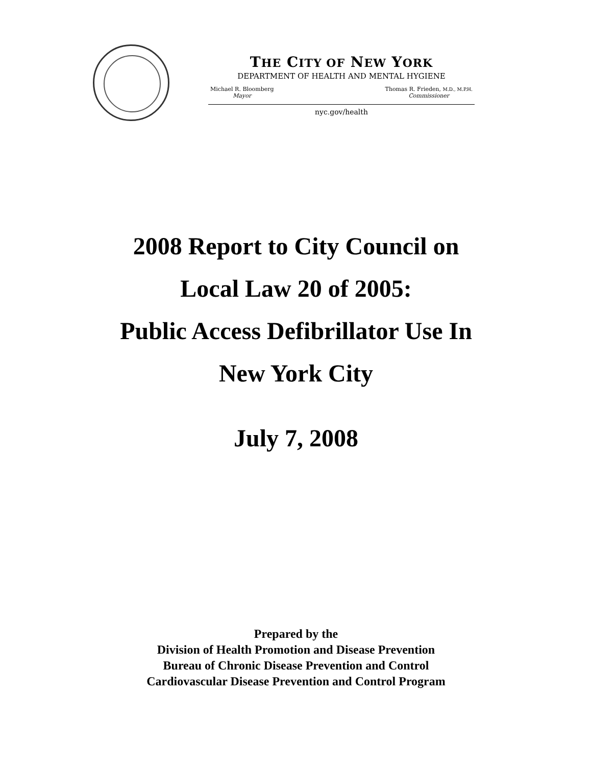THE CITY OF NEW YORK
DEPARTMENT OF HEALTH AND MENTAL HYGIENE
Michael R. Bloomberg
Mayor
Thomas R. Frieden, M.D., M.P.H.
Commissioner
nyc.gov/health
2008 Report to City Council on
Local Law 20 of 2005:
Public Access Defibrillator Use In
New York City
July 7, 2008
Prepared by the
Division of Health Promotion and Disease Prevention
Bureau of Chronic Disease Prevention and Control
Cardiovascular Disease Prevention and Control Program